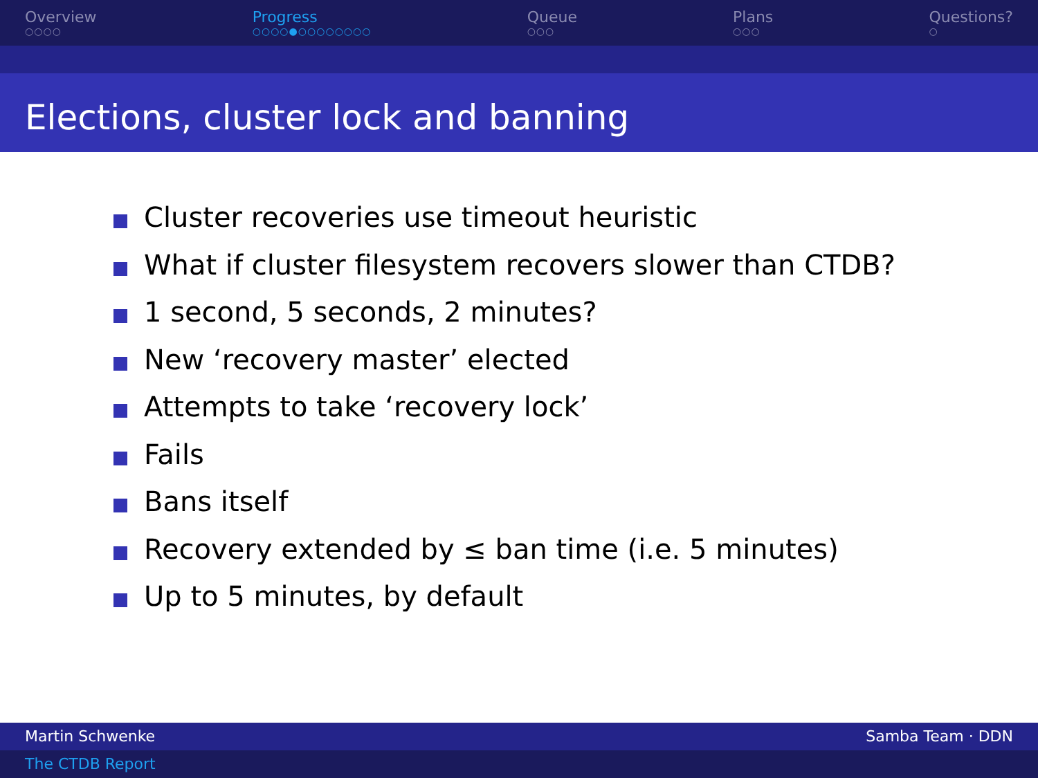Overview
○○○○
Progress
○○○○●○○○○○○○○
Queue
○○○
Plans
○○○
Questions?
○
Elections, cluster lock and banning
Cluster recoveries use timeout heuristic
What if cluster filesystem recovers slower than CTDB?
1 second, 5 seconds, 2 minutes?
New ‘recovery master’ elected
Attempts to take ‘recovery lock’
Fails
Bans itself
Recovery extended by ≤ ban time (i.e. 5 minutes)
Up to 5 minutes, by default
Martin Schwenke Samba Team · DDN
The CTDB Report